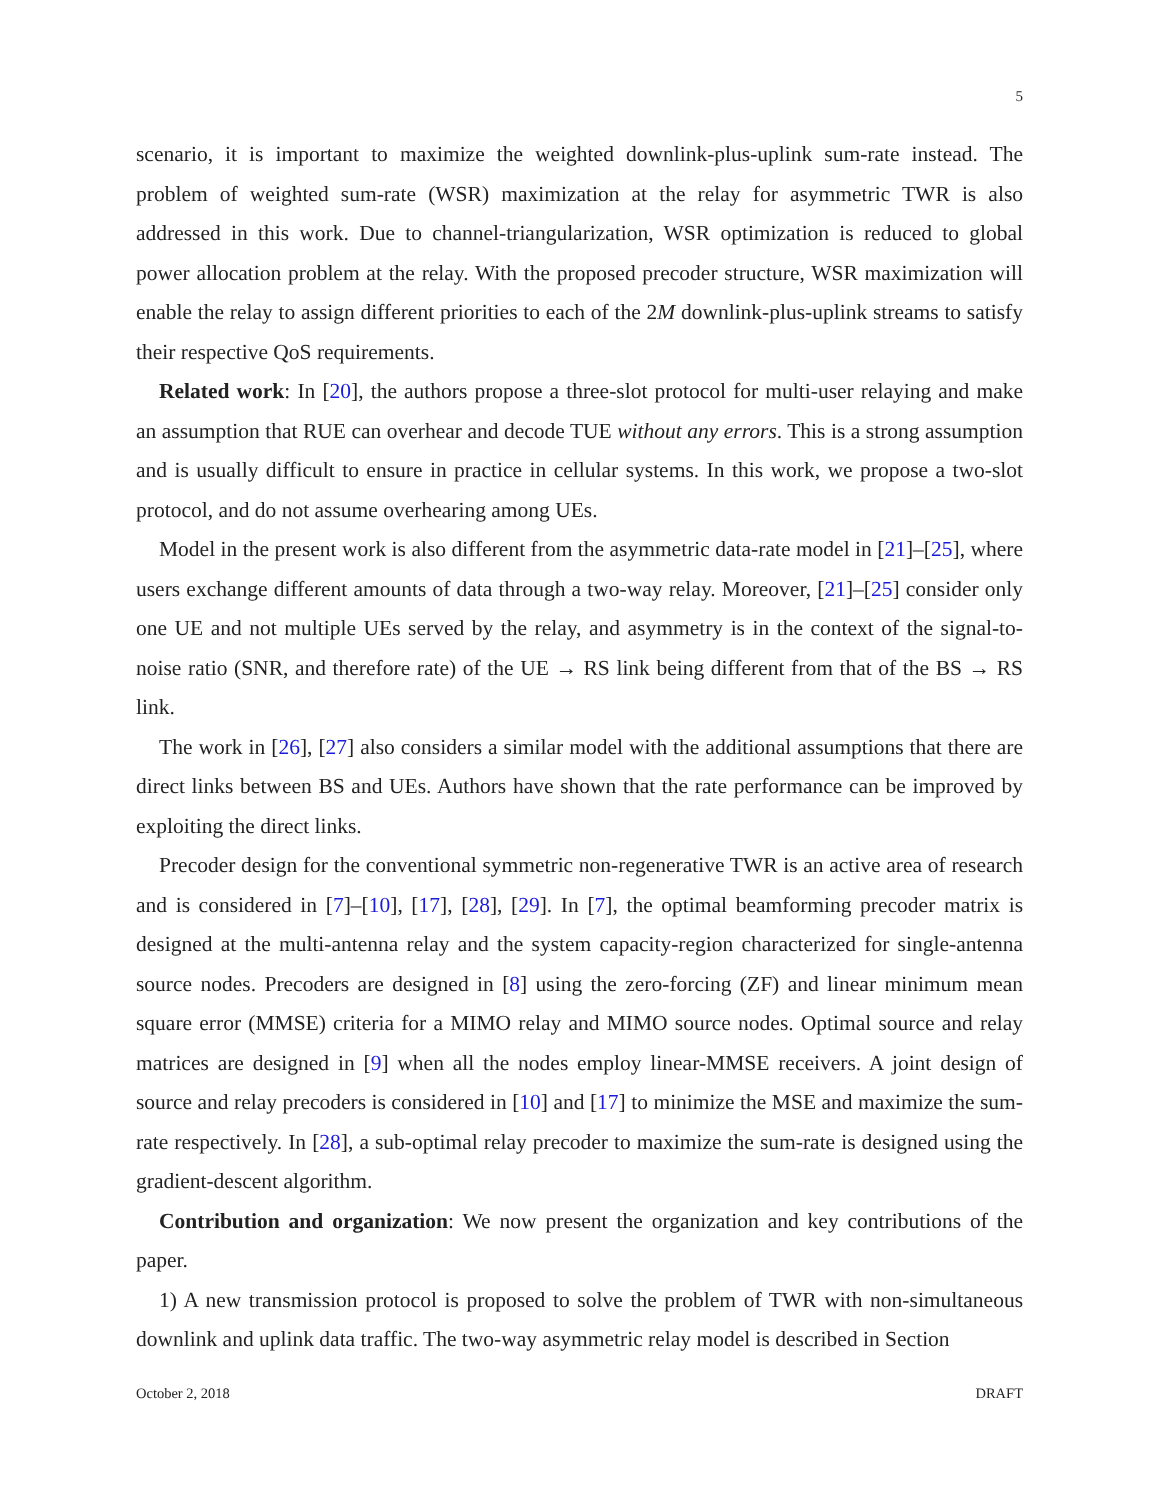5
scenario, it is important to maximize the weighted downlink-plus-uplink sum-rate instead. The problem of weighted sum-rate (WSR) maximization at the relay for asymmetric TWR is also addressed in this work. Due to channel-triangularization, WSR optimization is reduced to global power allocation problem at the relay. With the proposed precoder structure, WSR maximization will enable the relay to assign different priorities to each of the 2M downlink-plus-uplink streams to satisfy their respective QoS requirements.
Related work: In [20], the authors propose a three-slot protocol for multi-user relaying and make an assumption that RUE can overhear and decode TUE without any errors. This is a strong assumption and is usually difficult to ensure in practice in cellular systems. In this work, we propose a two-slot protocol, and do not assume overhearing among UEs.
Model in the present work is also different from the asymmetric data-rate model in [21]–[25], where users exchange different amounts of data through a two-way relay. Moreover, [21]–[25] consider only one UE and not multiple UEs served by the relay, and asymmetry is in the context of the signal-to-noise ratio (SNR, and therefore rate) of the UE → RS link being different from that of the BS → RS link.
The work in [26], [27] also considers a similar model with the additional assumptions that there are direct links between BS and UEs. Authors have shown that the rate performance can be improved by exploiting the direct links.
Precoder design for the conventional symmetric non-regenerative TWR is an active area of research and is considered in [7]–[10], [17], [28], [29]. In [7], the optimal beamforming precoder matrix is designed at the multi-antenna relay and the system capacity-region characterized for single-antenna source nodes. Precoders are designed in [8] using the zero-forcing (ZF) and linear minimum mean square error (MMSE) criteria for a MIMO relay and MIMO source nodes. Optimal source and relay matrices are designed in [9] when all the nodes employ linear-MMSE receivers. A joint design of source and relay precoders is considered in [10] and [17] to minimize the MSE and maximize the sum-rate respectively. In [28], a sub-optimal relay precoder to maximize the sum-rate is designed using the gradient-descent algorithm.
Contribution and organization: We now present the organization and key contributions of the paper.
1) A new transmission protocol is proposed to solve the problem of TWR with non-simultaneous downlink and uplink data traffic. The two-way asymmetric relay model is described in Section
October 2, 2018 DRAFT